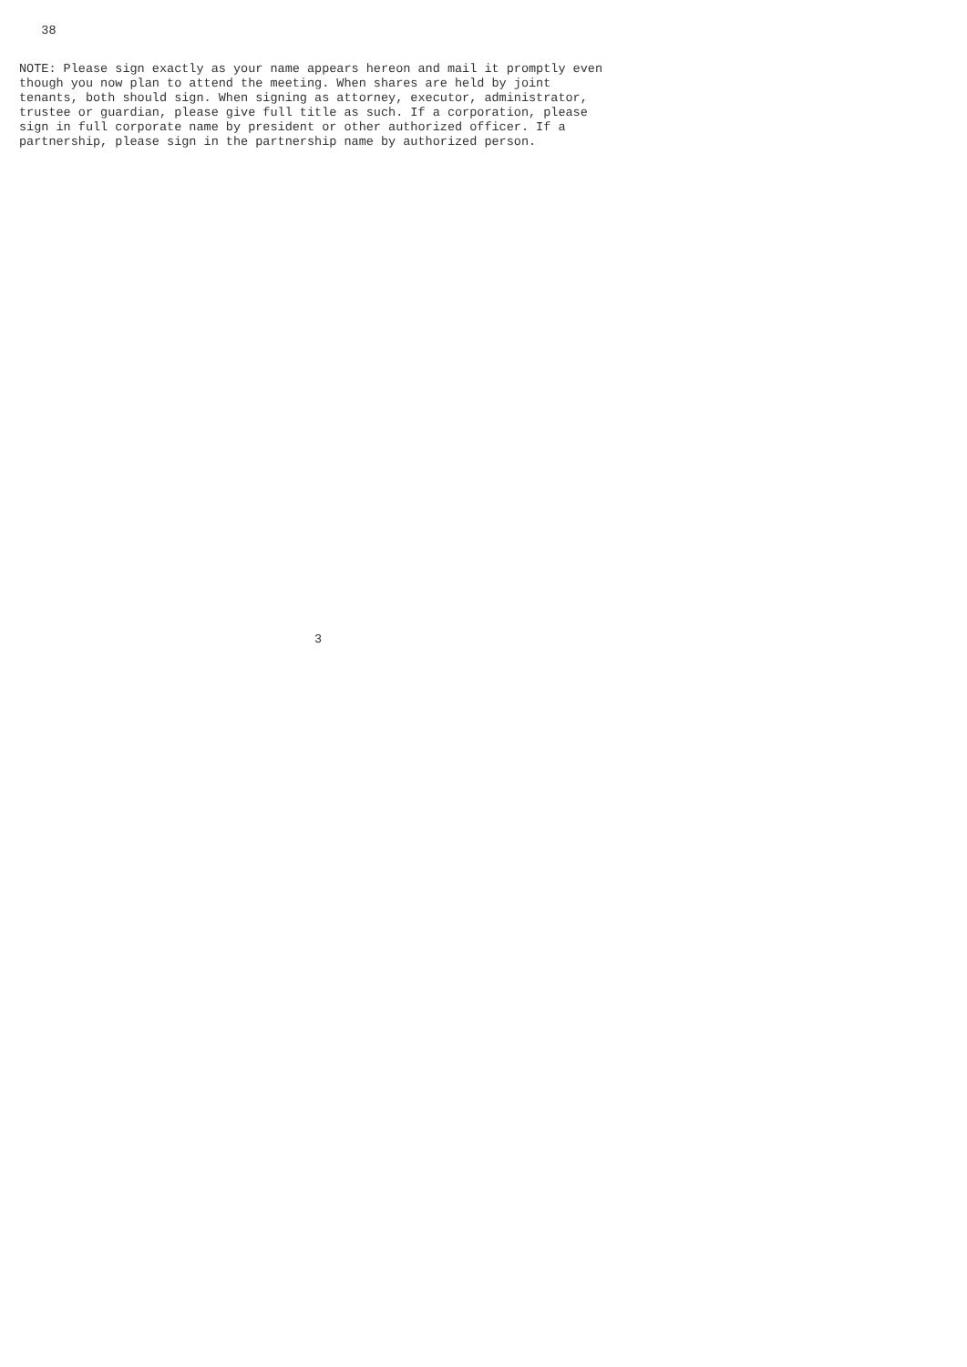38
NOTE: Please sign exactly as your name appears hereon and mail it promptly even
though you now plan to attend the meeting. When shares are held by joint
tenants, both should sign. When signing as attorney, executor, administrator,
trustee or guardian, please give full title as such. If a corporation, please
sign in full corporate name by president or other authorized officer. If a
partnership, please sign in the partnership name by authorized person.
                                        3